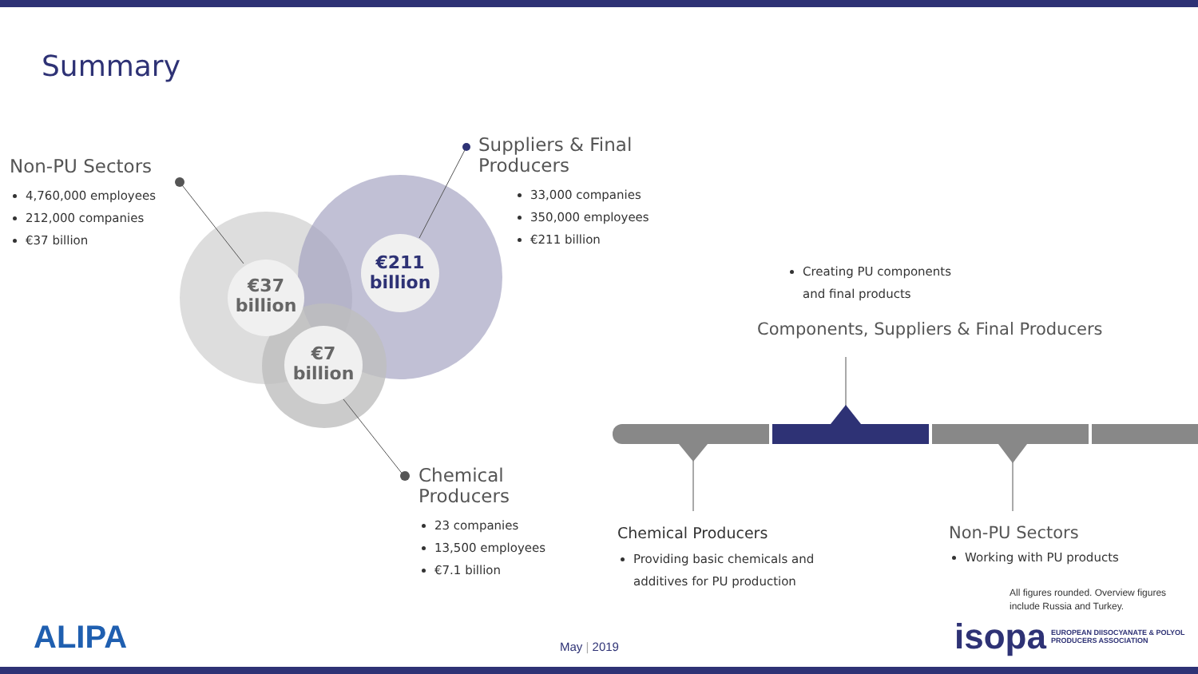Summary
€211
billion
€37
billion
€7
billion
Non-PU Sectors
4,760,000 employees
212,000 companies
€37 billion
Suppliers & Final
Producers
33,000 companies
350,000 employees
€211 billion
Chemical
Producers
23 companies
13,500 employees
€7.1 billion
Creating PU components
and final products
Components, Suppliers & Final Producers
Chemical Producers
Providing basic chemicals and
additives for PU production
Non-PU Sectors
Working with PU products
All figures rounded. Overview figures
include Russia and Turkey.
ALIPA May | 2019
isopa EUROPEAN DIISOCYANATE & POLYOL
PRODUCERS ASSOCIATION